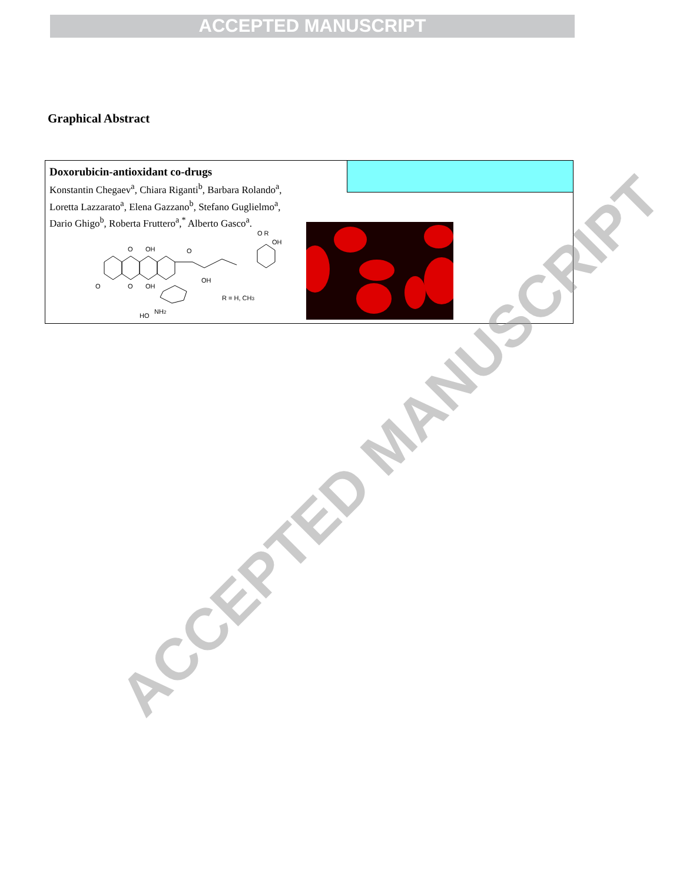ACCEPTED MANUSCRIPT
Graphical Abstract
Doxorubicin-antioxidant co-drugs
Konstantin Chegaev<sup>a</sup>, Chiara Riganti<sup>b</sup>, Barbara Rolando<sup>a</sup>,
Loretta Lazzarato<sup>a</sup>, Elena Gazzano<sup>b</sup>, Stefano Guglielmo<sup>a</sup>,
Dario Ghigo<sup>b</sup>, Roberta Fruttero<sup>a</sup>,<sup>*</sup> Alberto Gasco<sup>a</sup>.
O
OH
O
OH
O
O
OH
OH
O R
R = H, CH3
HO
NH2
ACCEPTED MANUSCRIPT